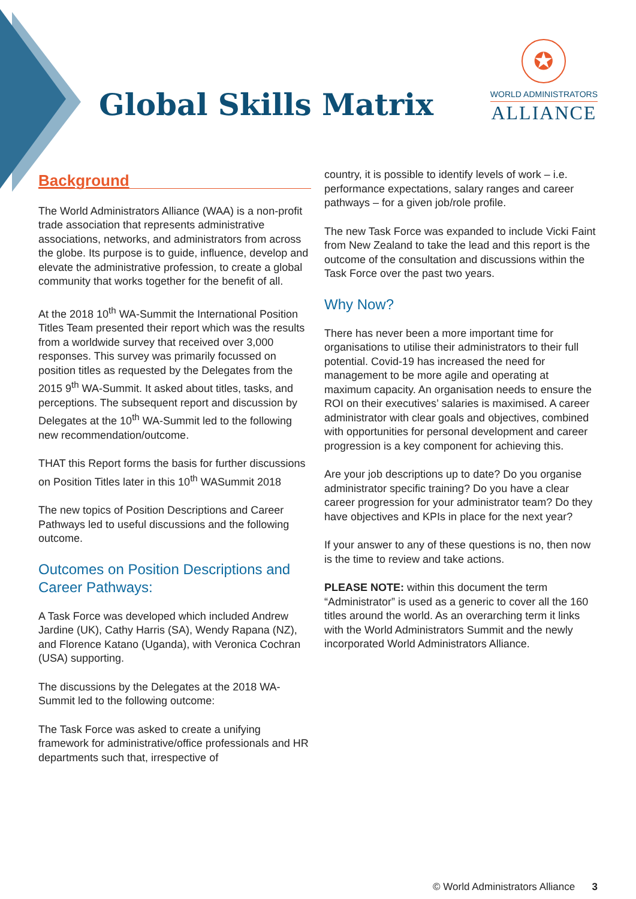Global Skills Matrix
✪
WORLD ADMINISTRATORS
ALLIANCE
Background
The World Administrators Alliance (WAA) is a non-profit trade association that represents administrative associations, networks, and administrators from across the globe. Its purpose is to guide, influence, develop and elevate the administrative profession, to create a global community that works together for the benefit of all.
At the 2018 10<sup>th</sup> WA-Summit the International Position Titles Team presented their report which was the results from a worldwide survey that received over 3,000 responses. This survey was primarily focussed on position titles as requested by the Delegates from the 2015 9<sup>th</sup> WA-Summit. It asked about titles, tasks, and perceptions. The subsequent report and discussion by Delegates at the 10<sup>th</sup> WA-Summit led to the following new recommendation/outcome.
THAT this Report forms the basis for further discussions on Position Titles later in this 10<sup>th</sup> WASummit 2018
The new topics of Position Descriptions and Career Pathways led to useful discussions and the following outcome.
Outcomes on Position Descriptions and Career Pathways:
A Task Force was developed which included Andrew Jardine (UK), Cathy Harris (SA), Wendy Rapana (NZ), and Florence Katano (Uganda), with Veronica Cochran (USA) supporting.
The discussions by the Delegates at the 2018 WA-Summit led to the following outcome:
The Task Force was asked to create a unifying framework for administrative/office professionals and HR departments such that, irrespective of
country, it is possible to identify levels of work – i.e. performance expectations, salary ranges and career pathways – for a given job/role profile.
The new Task Force was expanded to include Vicki Faint from New Zealand to take the lead and this report is the outcome of the consultation and discussions within the Task Force over the past two years.
Why Now?
There has never been a more important time for organisations to utilise their administrators to their full potential. Covid-19 has increased the need for management to be more agile and operating at maximum capacity. An organisation needs to ensure the ROI on their executives’ salaries is maximised. A career administrator with clear goals and objectives, combined with opportunities for personal development and career progression is a key component for achieving this.
Are your job descriptions up to date? Do you organise administrator specific training? Do you have a clear career progression for your administrator team? Do they have objectives and KPIs in place for the next year?
If your answer to any of these questions is no, then now is the time to review and take actions.
PLEASE NOTE: within this document the term “Administrator” is used as a generic to cover all the 160 titles around the world. As an overarching term it links with the World Administrators Summit and the newly incorporated World Administrators Alliance.
© World Administrators Alliance 3